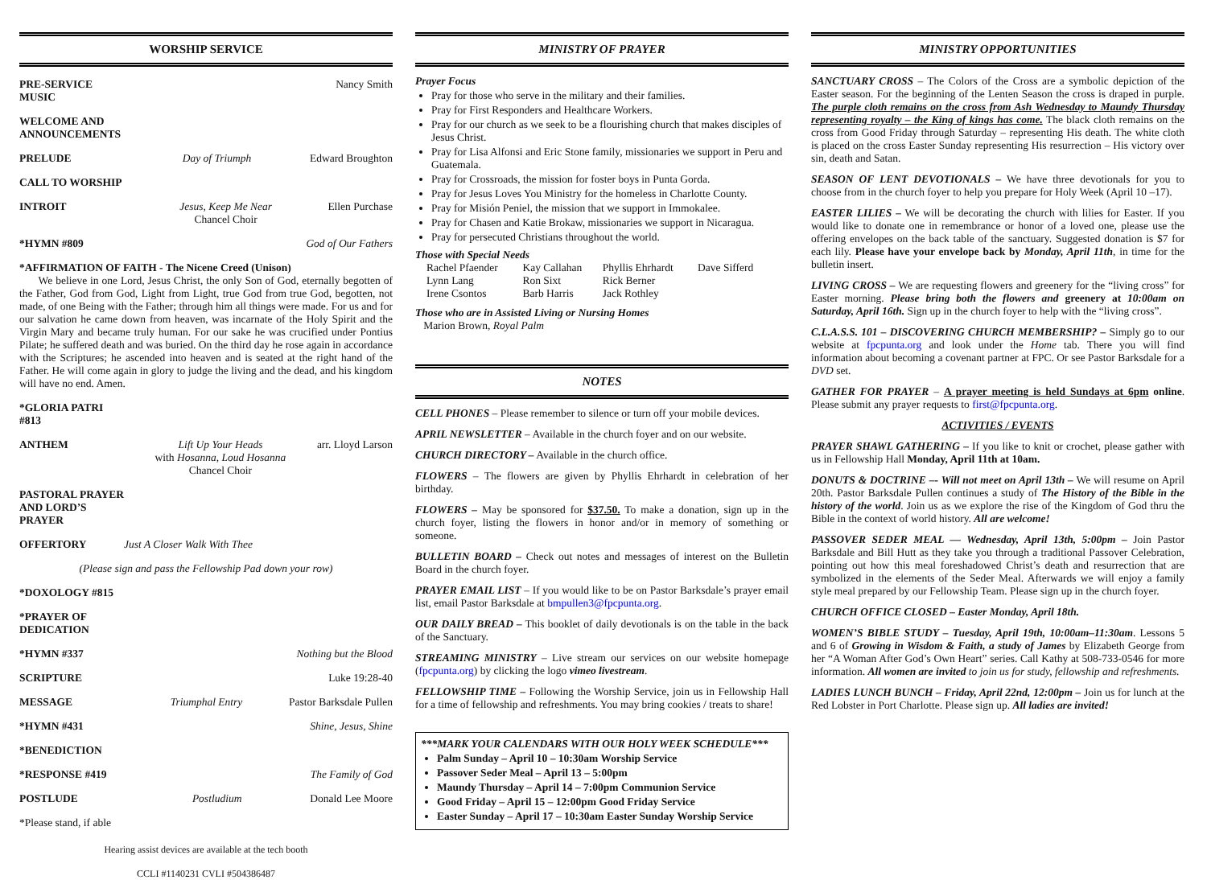WORSHIP SERVICE
PRE-SERVICE MUSIC Nancy Smith
WELCOME AND ANNOUNCEMENTS
PRELUDE Day of Triumph Edward Broughton
CALL TO WORSHIP
INTROIT Jesus, Keep Me Near
Chancel Choir Ellen Purchase
*HYMN #809 God of Our Fathers
*AFFIRMATION OF FAITH - The Nicene Creed (Unison)
We believe in one Lord, Jesus Christ, the only Son of God, eternally begotten of the Father, God from God, Light from Light, true God from true God, begotten, not made, of one Being with the Father; through him all things were made. For us and for our salvation he came down from heaven, was incarnate of the Holy Spirit and the Virgin Mary and became truly human. For our sake he was crucified under Pontius Pilate; he suffered death and was buried. On the third day he rose again in accordance with the Scriptures; he ascended into heaven and is seated at the right hand of the Father. He will come again in glory to judge the living and the dead, and his kingdom will have no end. Amen.
*GLORIA PATRI #813
ANTHEM Lift Up Your Heads
with Hosanna, Loud Hosanna
Chancel Choir arr. Lloyd Larson
PASTORAL PRAYER AND LORD’S PRAYER
OFFERTORY Just A Closer Walk With Thee
(Please sign and pass the Fellowship Pad down your row)
*DOXOLOGY #815
*PRAYER OF DEDICATION
*HYMN #337 Nothing but the Blood
SCRIPTURE Luke 19:28-40
MESSAGE Triumphal Entry Pastor Barksdale Pullen
*HYMN #431 Shine, Jesus, Shine
*BENEDICTION
*RESPONSE #419 The Family of God
POSTLUDE Postludium Donald Lee Moore
*Please stand, if able
Hearing assist devices are available at the tech booth
CCLI #1140231 CVLI #504386487
MINISTRY OF PRAYER
Prayer Focus
Pray for those who serve in the military and their families.
Pray for First Responders and Healthcare Workers.
Pray for our church as we seek to be a flourishing church that makes disciples of Jesus Christ.
Pray for Lisa Alfonsi and Eric Stone family, missionaries we support in Peru and Guatemala.
Pray for Crossroads, the mission for foster boys in Punta Gorda.
Pray for Jesus Loves You Ministry for the homeless in Charlotte County.
Pray for Misión Peniel, the mission that we support in Immokalee.
Pray for Chasen and Katie Brokaw, missionaries we support in Nicaragua.
Pray for persecuted Christians throughout the world.
Those with Special Needs
| Rachel Pfaender | Kay Callahan | Phyllis Ehrhardt | Dave Sifferd |
| Lynn Lang | Ron Sixt | Rick Berner | |
| Irene Csontos | Barb Harris | Jack Rothley | |
Those who are in Assisted Living or Nursing Homes
Marion Brown, Royal Palm
NOTES
CELL PHONES – Please remember to silence or turn off your mobile devices.
APRIL NEWSLETTER – Available in the church foyer and on our website.
CHURCH DIRECTORY – Available in the church office.
FLOWERS – The flowers are given by Phyllis Ehrhardt in celebration of her birthday.
FLOWERS – May be sponsored for $37.50. To make a donation, sign up in the church foyer, listing the flowers in honor and/or in memory of something or someone.
BULLETIN BOARD – Check out notes and messages of interest on the Bulletin Board in the church foyer.
PRAYER EMAIL LIST – If you would like to be on Pastor Barksdale’s prayer email list, email Pastor Barksdale at bmpullen3@fpcpunta.org.
OUR DAILY BREAD – This booklet of daily devotionals is on the table in the back of the Sanctuary.
STREAMING MINISTRY – Live stream our services on our website homepage (fpcpunta.org) by clicking the logo vimeo livestream.
FELLOWSHIP TIME – Following the Worship Service, join us in Fellowship Hall for a time of fellowship and refreshments. You may bring cookies / treats to share!
***MARK YOUR CALENDARS WITH OUR HOLY WEEK SCHEDULE***
Palm Sunday – April 10 – 10:30am Worship Service
Passover Seder Meal – April 13 – 5:00pm
Maundy Thursday – April 14 – 7:00pm Communion Service
Good Friday – April 15 – 12:00pm Good Friday Service
Easter Sunday – April 17 – 10:30am Easter Sunday Worship Service
MINISTRY OPPORTUNITIES
SANCTUARY CROSS – The Colors of the Cross are a symbolic depiction of the Easter season. For the beginning of the Lenten Season the cross is draped in purple. The purple cloth remains on the cross from Ash Wednesday to Maundy Thursday representing royalty – the King of kings has come. The black cloth remains on the cross from Good Friday through Saturday – representing His death. The white cloth is placed on the cross Easter Sunday representing His resurrection – His victory over sin, death and Satan.
SEASON OF LENT DEVOTIONALS – We have three devotionals for you to choose from in the church foyer to help you prepare for Holy Week (April 10 –17).
EASTER LILIES – We will be decorating the church with lilies for Easter. If you would like to donate one in remembrance or honor of a loved one, please use the offering envelopes on the back table of the sanctuary. Suggested donation is $7 for each lily. Please have your envelope back by Monday, April 11th, in time for the bulletin insert.
LIVING CROSS – We are requesting flowers and greenery for the “living cross” for Easter morning. Please bring both the flowers and greenery at 10:00am on Saturday, April 16th. Sign up in the church foyer to help with the “living cross”.
C.L.A.S.S. 101 – DISCOVERING CHURCH MEMBERSHIP? – Simply go to our website at fpcpunta.org and look under the Home tab. There you will find information about becoming a covenant partner at FPC. Or see Pastor Barksdale for a DVD set.
GATHER FOR PRAYER – A prayer meeting is held Sundays at 6pm online. Please submit any prayer requests to first@fpcpunta.org.
ACTIVITIES / EVENTS
PRAYER SHAWL GATHERING – If you like to knit or crochet, please gather with us in Fellowship Hall Monday, April 11th at 10am.
DONUTS & DOCTRINE –- Will not meet on April 13th – We will resume on April 20th. Pastor Barksdale Pullen continues a study of The History of the Bible in the history of the world. Join us as we explore the rise of the Kingdom of God thru the Bible in the context of world history. All are welcome!
PASSOVER SEDER MEAL — Wednesday, April 13th, 5:00pm – Join Pastor Barksdale and Bill Hutt as they take you through a traditional Passover Celebration, pointing out how this meal foreshadowed Christ’s death and resurrection that are symbolized in the elements of the Seder Meal. Afterwards we will enjoy a family style meal prepared by our Fellowship Team. Please sign up in the church foyer.
CHURCH OFFICE CLOSED – Easter Monday, April 18th.
WOMEN’S BIBLE STUDY – Tuesday, April 19th, 10:00am–11:30am. Lessons 5 and 6 of Growing in Wisdom & Faith, a study of James by Elizabeth George from her “A Woman After God’s Own Heart” series. Call Kathy at 508-733-0546 for more information. All women are invited to join us for study, fellowship and refreshments.
LADIES LUNCH BUNCH – Friday, April 22nd, 12:00pm – Join us for lunch at the Red Lobster in Port Charlotte. Please sign up. All ladies are invited!